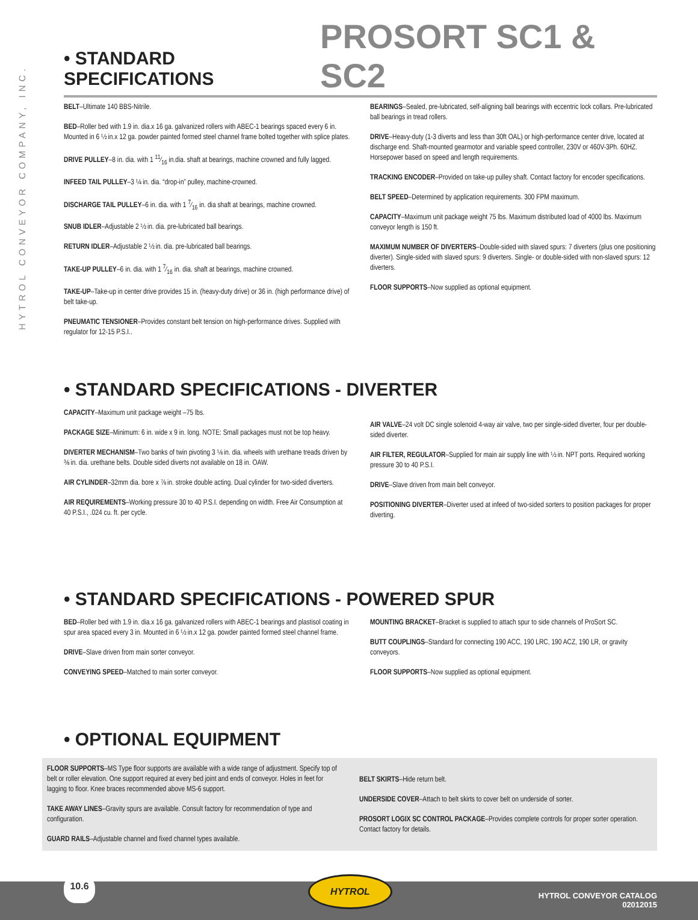HYTROL CONVEYOR COMPANY, INC.
• STANDARD SPECIFICATIONS
PROSORT SC1 & SC2
BELT–Ultimate 140 BBS-Nitrile.
BED–Roller bed with 1.9 in. dia.x 16 ga. galvanized rollers with ABEC-1 bearings spaced every 6 in. Mounted in 6 ½ in.x 12 ga. powder painted formed steel channel frame bolted together with splice plates.
DRIVE PULLEY–8 in. dia. with 1 11⁄16 in.dia. shaft at bearings, machine crowned and fully lagged.
INFEED TAIL PULLEY–3 ¼ in. dia. “drop-in” pulley, machine-crowned.
DISCHARGE TAIL PULLEY–6 in. dia. with 1 7⁄16 in. dia shaft at bearings, machine crowned.
SNUB IDLER–Adjustable 2 ½ in. dia. pre-lubricated ball bearings.
RETURN IDLER–Adjustable 2 ½ in. dia. pre-lubricated ball bearings.
TAKE-UP PULLEY–6 in. dia. with 1 7⁄16 in. dia. shaft at bearings, machine crowned.
TAKE-UP–Take-up in center drive provides 15 in. (heavy-duty drive) or 36 in. (high performance drive) of belt take-up.
PNEUMATIC TENSIONER–Provides constant belt tension on high-performance drives. Supplied with regulator for 12-15 P.S.I..
BEARINGS–Sealed, pre-lubricated, self-aligning ball bearings with eccentric lock collars. Pre-lubricated ball bearings in tread rollers.
DRIVE–Heavy-duty (1-3 diverts and less than 30ft OAL) or high-performance center drive, located at discharge end. Shaft-mounted gearmotor and variable speed controller, 230V or 460V-3Ph. 60HZ. Horsepower based on speed and length requirements.
TRACKING ENCODER–Provided on take-up pulley shaft. Contact factory for encoder specifications.
BELT SPEED–Determined by application requirements. 300 FPM maximum.
CAPACITY–Maximum unit package weight 75 lbs. Maximum distributed load of 4000 lbs. Maximum conveyor length is 150 ft.
MAXIMUM NUMBER OF DIVERTERS–Double-sided with slaved spurs: 7 diverters (plus one positioning diverter). Single-sided with slaved spurs: 9 diverters. Single- or double-sided with non-slaved spurs: 12 diverters.
FLOOR SUPPORTS–Now supplied as optional equipment.
• STANDARD SPECIFICATIONS - DIVERTER
CAPACITY–Maximum unit package weight –75 lbs.
PACKAGE SIZE–Minimum: 6 in. wide x 9 in. long. NOTE: Small packages must not be top heavy.
DIVERTER MECHANISM–Two banks of twin pivoting 3 ⅛ in. dia. wheels with urethane treads driven by ⅜ in. dia. urethane belts. Double sided diverts not available on 18 in. OAW.
AIR CYLINDER–32mm dia. bore x ⅞ in. stroke double acting. Dual cylinder for two-sided diverters.
AIR REQUIREMENTS–Working pressure 30 to 40 P.S.I. depending on width. Free Air Consumption at 40 P.S.I., .024 cu. ft. per cycle.
AIR VALVE–24 volt DC single solenoid 4-way air valve, two per single-sided diverter, four per double-sided diverter.
AIR FILTER, REGULATOR–Supplied for main air supply line with ½ in. NPT ports. Required working pressure 30 to 40 P.S.I.
DRIVE–Slave driven from main belt conveyor.
POSITIONING DIVERTER–Diverter used at infeed of two-sided sorters to position packages for proper diverting.
• STANDARD SPECIFICATIONS - POWERED SPUR
BED–Roller bed with 1.9 in. dia.x 16 ga. galvanized rollers with ABEC-1 bearings and plastisol coating in spur area spaced every 3 in. Mounted in 6 ½ in.x 12 ga. powder painted formed steel channel frame.
DRIVE–Slave driven from main sorter conveyor.
CONVEYING SPEED–Matched to main sorter conveyor.
MOUNTING BRACKET–Bracket is supplied to attach spur to side channels of ProSort SC.
BUTT COUPLINGS–Standard for connecting 190 ACC, 190 LRC, 190 ACZ, 190 LR, or gravity conveyors.
FLOOR SUPPORTS–Now supplied as optional equipment.
• OPTIONAL EQUIPMENT
FLOOR SUPPORTS–MS Type floor supports are available with a wide range of adjustment. Specify top of belt or roller elevation. One support required at every bed joint and ends of conveyor. Holes in feet for lagging to floor. Knee braces recommended above MS-6 support.
TAKE AWAY LINES–Gravity spurs are available. Consult factory for recommendation of type and configuration.
GUARD RAILS–Adjustable channel and fixed channel types available.
BELT SKIRTS–Hide return belt.
UNDERSIDE COVER–Attach to belt skirts to cover belt on underside of sorter.
PROSORT LOGIX SC CONTROL PACKAGE–Provides complete controls for proper sorter operation. Contact factory for details.
10.6 HYTROL
HYTROL CONVEYOR CATALOG
02012015